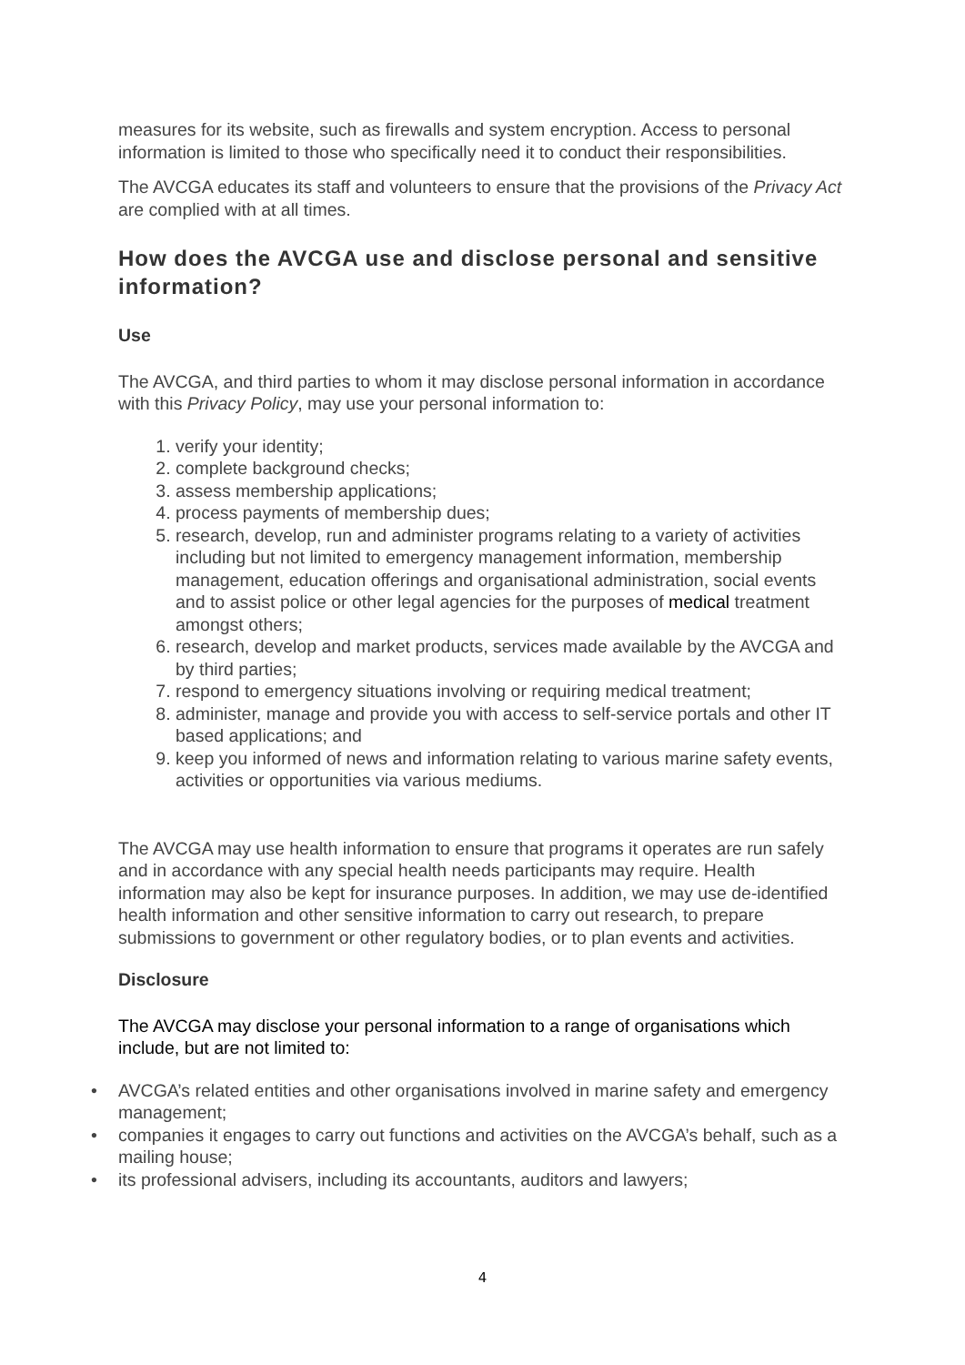measures for its website, such as firewalls and system encryption. Access to personal information is limited to those who specifically need it to conduct their responsibilities.
The AVCGA educates its staff and volunteers to ensure that the provisions of the Privacy Act are complied with at all times.
How does the AVCGA use and disclose personal and sensitive information?
Use
The AVCGA, and third parties to whom it may disclose personal information in accordance with this Privacy Policy, may use your personal information to:
1. verify your identity;
2. complete background checks;
3. assess membership applications;
4. process payments of membership dues;
5. research, develop, run and administer programs relating to a variety of activities including but not limited to emergency management information, membership management, education offerings and organisational administration, social events and to assist police or other legal agencies for the purposes of medical treatment amongst others;
6. research, develop and market products, services made available by the AVCGA and by third parties;
7. respond to emergency situations involving or requiring medical treatment;
8. administer, manage and provide you with access to self-service portals and other IT based applications; and
9. keep you informed of news and information relating to various marine safety events, activities or opportunities via various mediums.
The AVCGA may use health information to ensure that programs it operates are run safely and in accordance with any special health needs participants may require. Health information may also be kept for insurance purposes. In addition, we may use de-identified health information and other sensitive information to carry out research, to prepare submissions to government or other regulatory bodies, or to plan events and activities.
Disclosure
The AVCGA may disclose your personal information to a range of organisations which include, but are not limited to:
• AVCGA’s related entities and other organisations involved in marine safety and emergency management;
• companies it engages to carry out functions and activities on the AVCGA’s behalf, such as a mailing house;
• its professional advisers, including its accountants, auditors and lawyers;
4